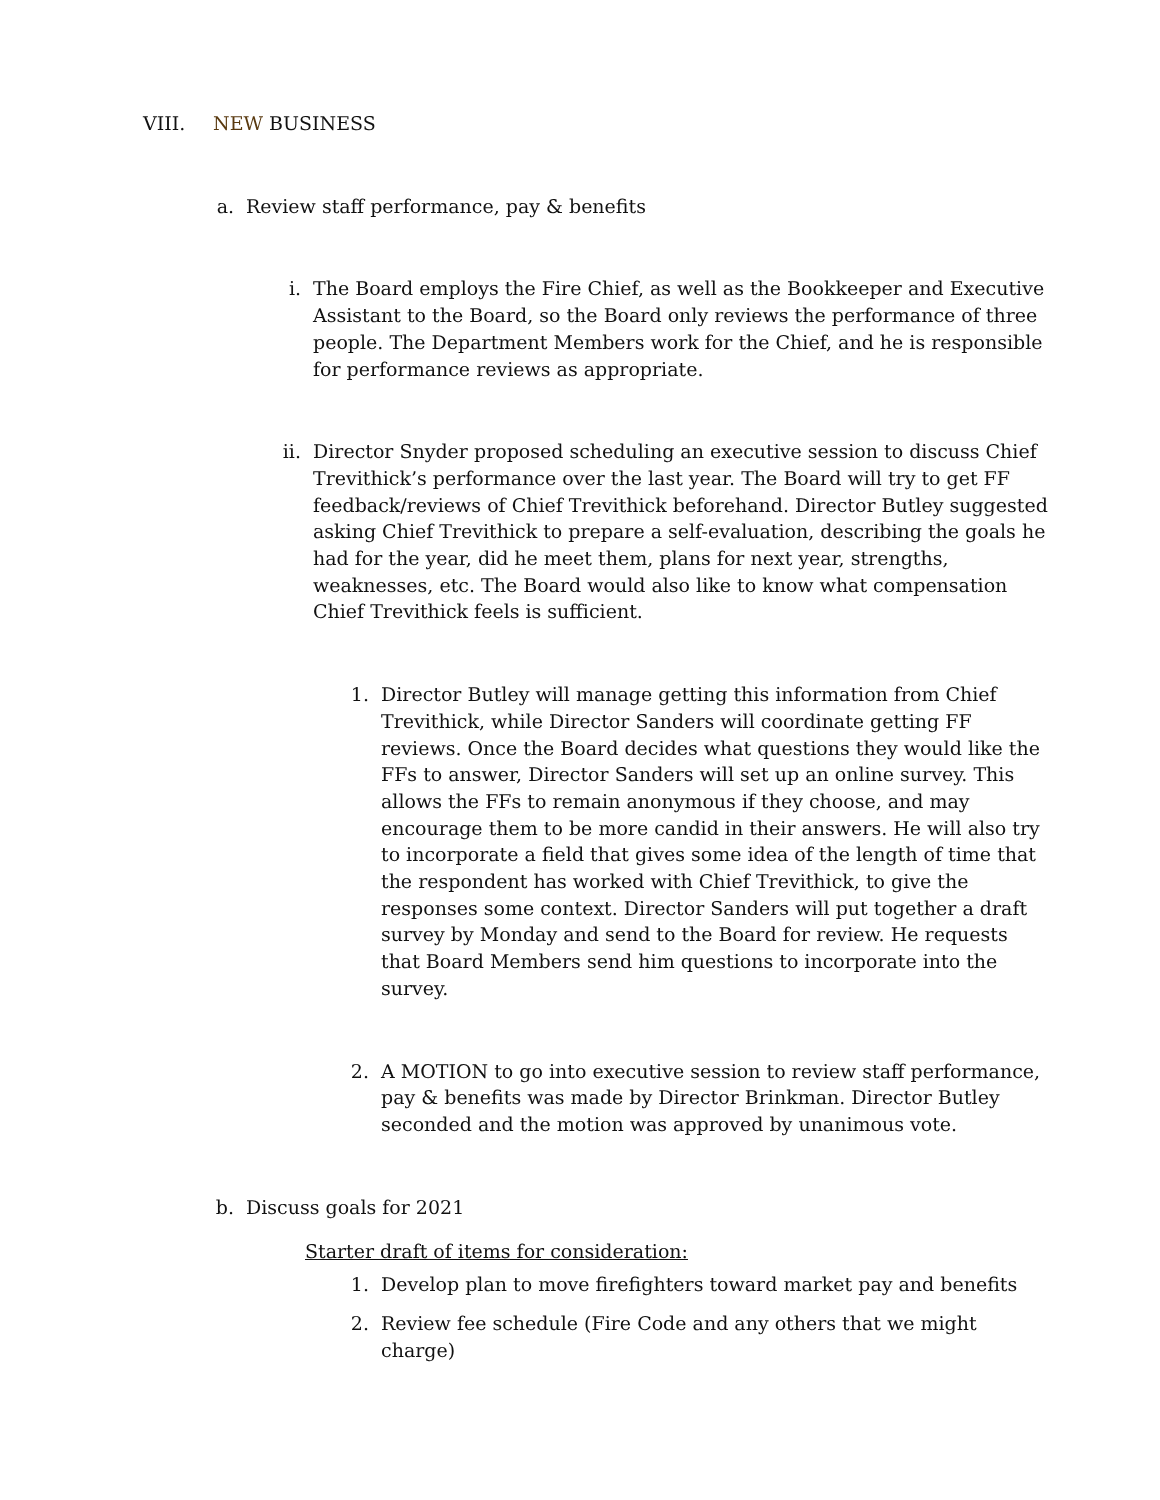VIII. NEW BUSINESS
a. Review staff performance, pay & benefits
i. The Board employs the Fire Chief, as well as the Bookkeeper and Executive Assistant to the Board, so the Board only reviews the performance of three people. The Department Members work for the Chief, and he is responsible for performance reviews as appropriate.
ii. Director Snyder proposed scheduling an executive session to discuss Chief Trevithick’s performance over the last year. The Board will try to get FF feedback/reviews of Chief Trevithick beforehand. Director Butley suggested asking Chief Trevithick to prepare a self-evaluation, describing the goals he had for the year, did he meet them, plans for next year, strengths, weaknesses, etc. The Board would also like to know what compensation Chief Trevithick feels is sufficient.
1. Director Butley will manage getting this information from Chief Trevithick, while Director Sanders will coordinate getting FF reviews. Once the Board decides what questions they would like the FFs to answer, Director Sanders will set up an online survey. This allows the FFs to remain anonymous if they choose, and may encourage them to be more candid in their answers. He will also try to incorporate a field that gives some idea of the length of time that the respondent has worked with Chief Trevithick, to give the responses some context. Director Sanders will put together a draft survey by Monday and send to the Board for review. He requests that Board Members send him questions to incorporate into the survey.
2. A MOTION to go into executive session to review staff performance, pay & benefits was made by Director Brinkman. Director Butley seconded and the motion was approved by unanimous vote.
b. Discuss goals for 2021
Starter draft of items for consideration:
1. Develop plan to move firefighters toward market pay and benefits
2. Review fee schedule (Fire Code and any others that we might charge)